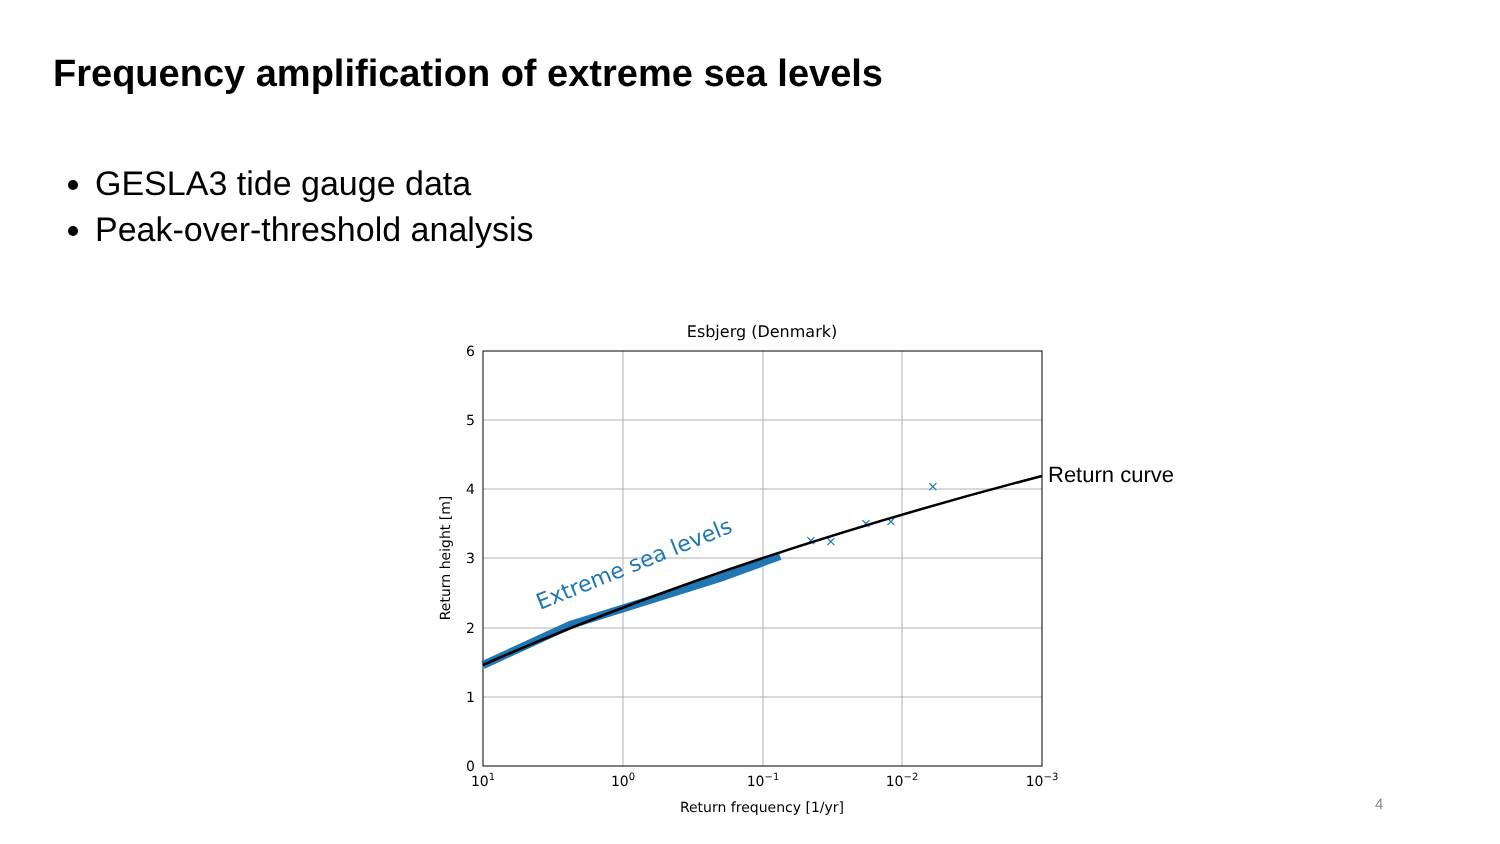Frequency amplification of extreme sea levels
GESLA3 tide gauge data
Peak-over-threshold analysis
Esbjerg (Denmark)
×
×
×
×
×
Extreme sea levels
Return curve
6
5
4
3
2
1
0
101
100
10−1
10−2
10−3
Return frequency [1/yr]
Return height [m]
4